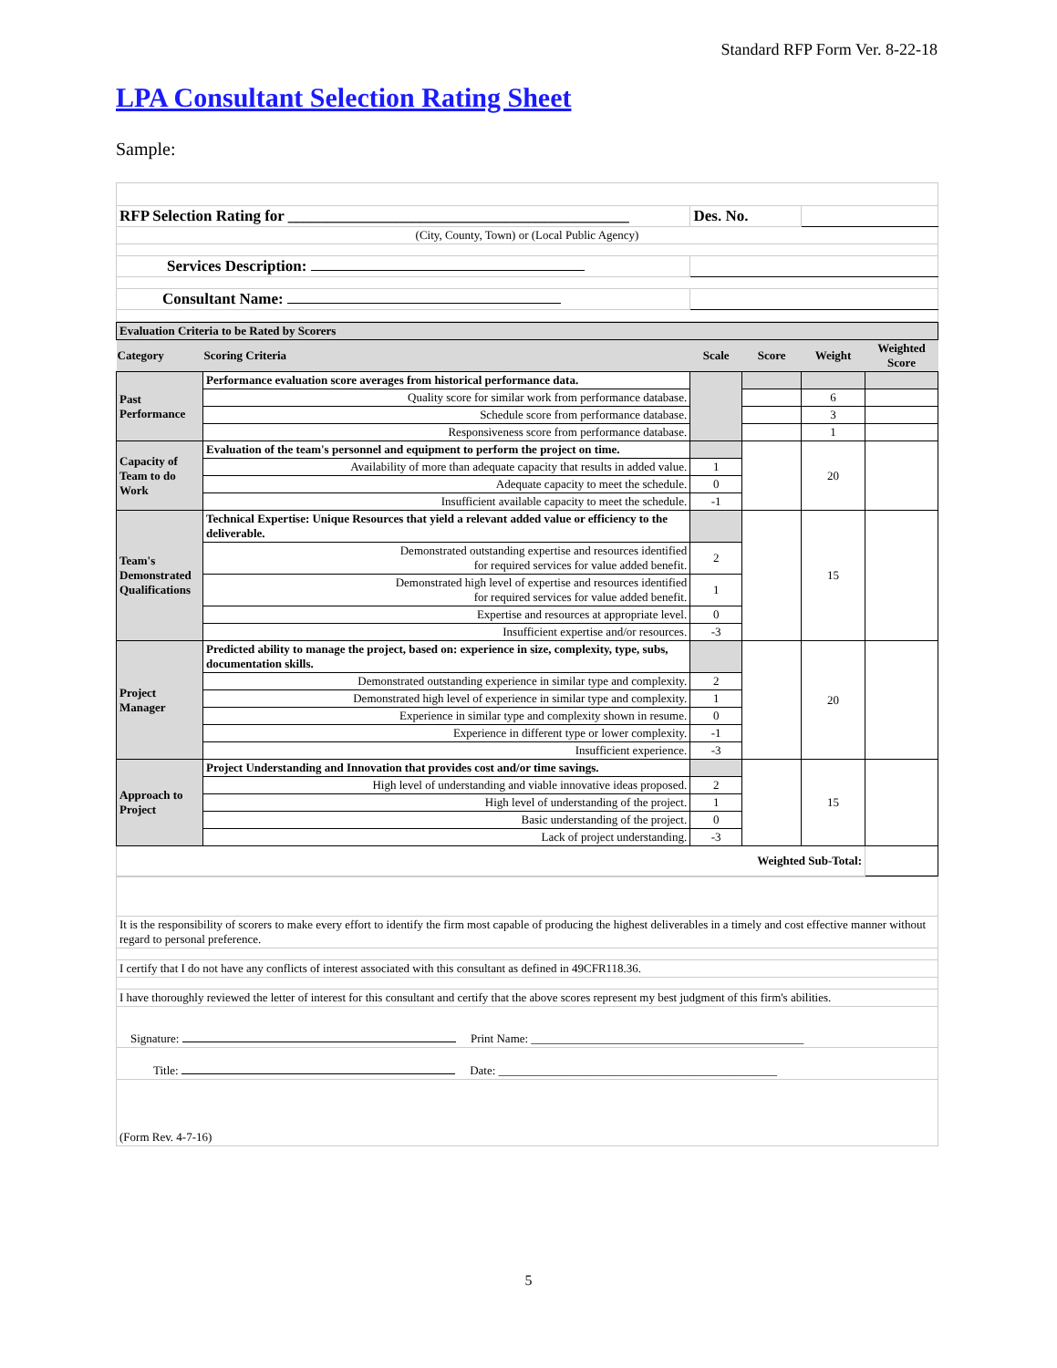Standard RFP Form Ver. 8-22-18
LPA Consultant Selection Rating Sheet
Sample:
| RFP Selection Rating for ____________________________________________ | Des. No. | |
| (City, County, Town) or (Local Public Agency) | | |
| Services Description: | | |
| Consultant Name: | | |
| Evaluation Criteria to be Rated by Scorers | | | | | |
| Category | Scoring Criteria | Scale | Score | Weight | Weighted Score |
| Past Performance | Performance evaluation score averages from historical performance data. | | | | |
| | Quality score for similar work from performance database. | | | 6 | |
| | Schedule score from performance database. | | | 3 | |
| | Responsiveness score from performance database. | | | 1 | |
| Capacity of Team to do Work | Evaluation of the team's personnel and equipment to perform the project on time. | | | 20 | |
| | Availability of more than adequate capacity that results in added value. | 1 | | | |
| | Adequate capacity to meet the schedule. | 0 | | | |
| | Insufficient available capacity to meet the schedule. | -1 | | | |
| Team's Demonstrated Qualifications | Technical Expertise: Unique Resources that yield a relevant added value or efficiency to the deliverable. | | | 15 | |
| | Demonstrated outstanding expertise and resources identified for required services for value added benefit. | 2 | | | |
| | Demonstrated high level of expertise and resources identified for required services for value added benefit. | 1 | | | |
| | Expertise and resources at appropriate level. | 0 | | | |
| | Insufficient expertise and/or resources. | -3 | | | |
| Project Manager | Predicted ability to manage the project, based on: experience in size, complexity, type, subs, documentation skills. | | | 20 | |
| | Demonstrated outstanding experience in similar type and complexity. | 2 | | | |
| | Demonstrated high level of experience in similar type and complexity. | 1 | | | |
| | Experience in similar type and complexity shown in resume. | 0 | | | |
| | Experience in different type or lower complexity. | -1 | | | |
| | Insufficient experience. | -3 | | | |
| Approach to Project | Project Understanding and Innovation that provides cost and/or time savings. | | | 15 | |
| | High level of understanding and viable innovative ideas proposed. | 2 | | | |
| | High level of understanding of the project. | 1 | | | |
| | Basic understanding of the project. | 0 | | | |
| | Lack of project understanding. | -3 | | | |
| Weighted Sub-Total: | | | | | |
| It is the responsibility of scorers to make every effort to identify the firm most capable of producing the highest deliverables in a timely and cost effective manner without regard to personal preference. |
| I certify that I do not have any conflicts of interest associated with this consultant as defined in 49CFR118.36. |
| I have thoroughly reviewed the letter of interest for this consultant and certify that the above scores represent my best judgment of this firm's abilities. |
| Signature: Print Name: ______________________________________________ |
| Title: Date: _______________________________________________ |
| (Form Rev. 4-7-16) |
5